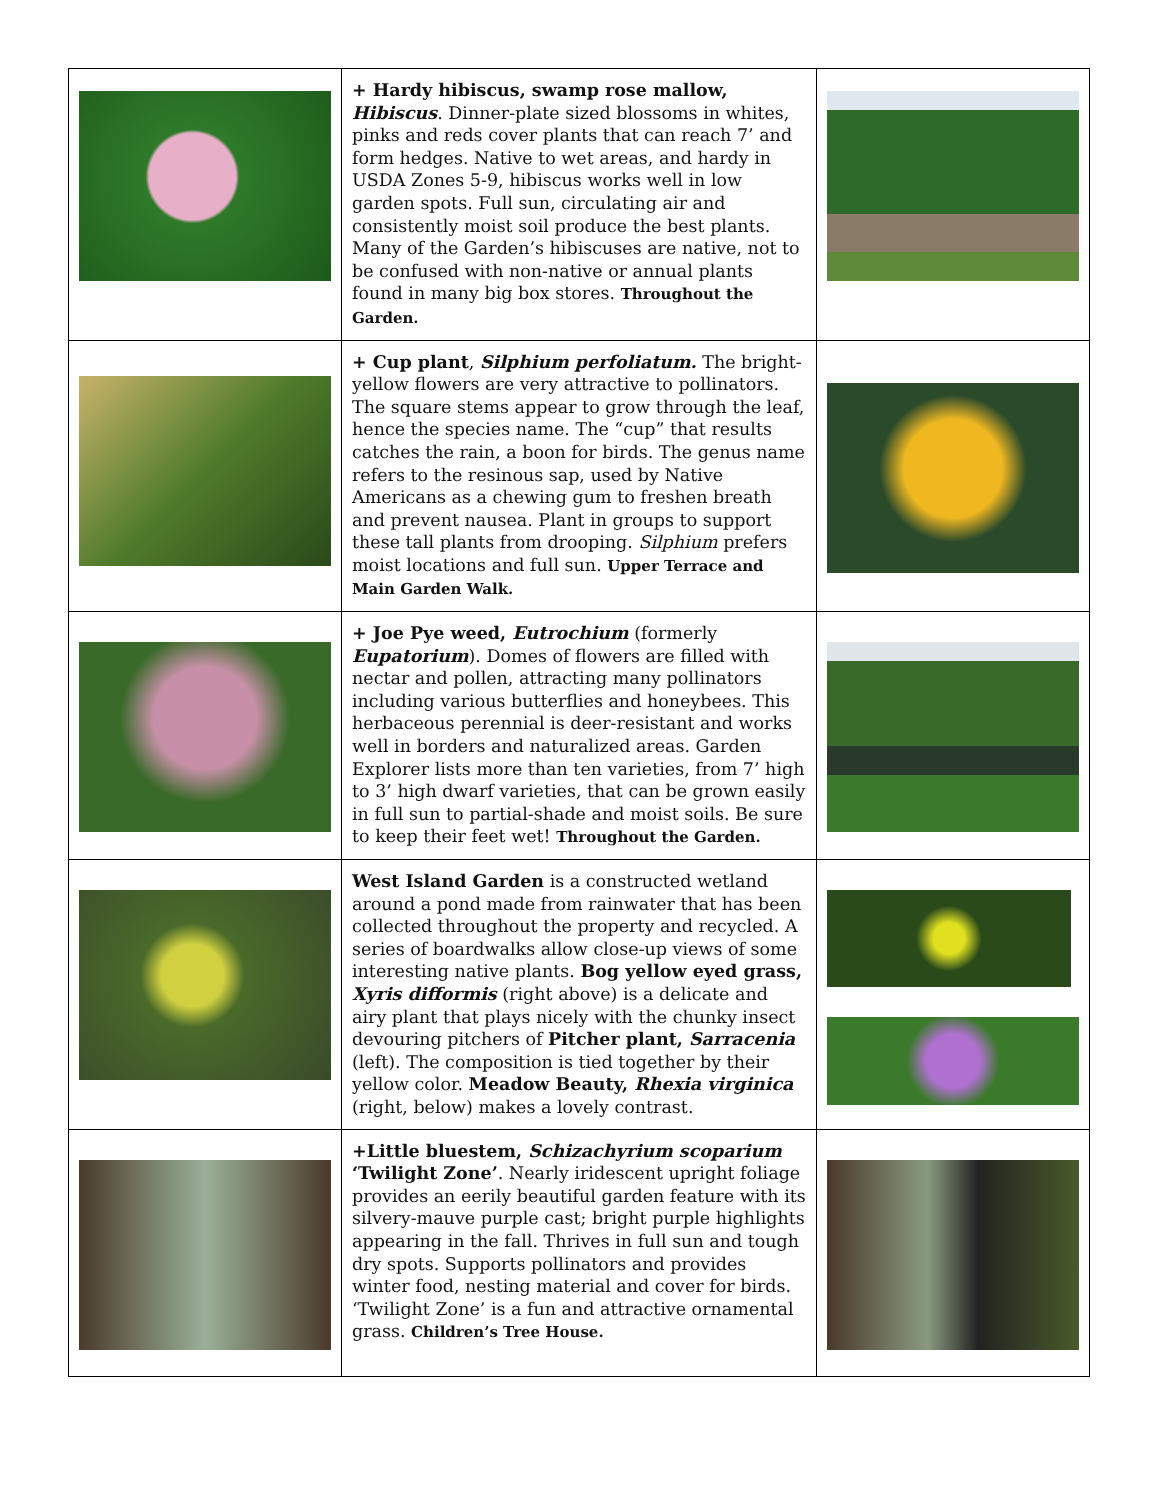| | + Hardy hibiscus, swamp rose mallow, Hibiscus . Dinner-plate sized blossoms in whites, pinks and reds cover plants that can reach 7’ and form hedges. Native to wet areas, and hardy in USDA Zones 5-9, hibiscus works well in low garden spots. Full sun, circulating air and consistently moist soil produce the best plants. Many of the Garden’s hibiscuses are native, not to be confused with non-native or annual plants found in many big box stores. Throughout the Garden. | |
| | + Cup plant , Silphium perfoliatum. The bright-yellow flowers are very attractive to pollinators. The square stems appear to grow through the leaf, hence the species name. The “cup” that results catches the rain, a boon for birds. The genus name refers to the resinous sap, used by Native Americans as a chewing gum to freshen breath and prevent nausea. Plant in groups to support these tall plants from drooping. Silphium prefers moist locations and full sun. Upper Terrace and Main Garden Walk. | |
| | + Joe Pye weed, Eutrochium (formerly Eupatorium ). Domes of flowers are filled with nectar and pollen, attracting many pollinators including various butterflies and honeybees. This herbaceous perennial is deer-resistant and works well in borders and naturalized areas. Garden Explorer lists more than ten varieties, from 7’ high to 3’ high dwarf varieties, that can be grown easily in full sun to partial-shade and moist soils. Be sure to keep their feet wet! Throughout the Garden. | |
| | West Island Garden is a constructed wetland around a pond made from rainwater that has been collected throughout the property and recycled. A series of boardwalks allow close-up views of some interesting native plants. Bog yellow eyed grass, Xyris difformis (right above) is a delicate and airy plant that plays nicely with the chunky insect devouring pitchers of Pitcher plant, Sarracenia (left). The composition is tied together by their yellow color. Meadow Beauty, Rhexia virginica (right, below) makes a lovely contrast. | |
| | +Little bluestem, Schizachyrium scoparium ‘Twilight Zone’ . Nearly iridescent upright foliage provides an eerily beautiful garden feature with its silvery-mauve purple cast; bright purple highlights appearing in the fall. Thrives in full sun and tough dry spots. Supports pollinators and provides winter food, nesting material and cover for birds. ‘Twilight Zone’ is a fun and attractive ornamental grass. Children’s Tree House. | |